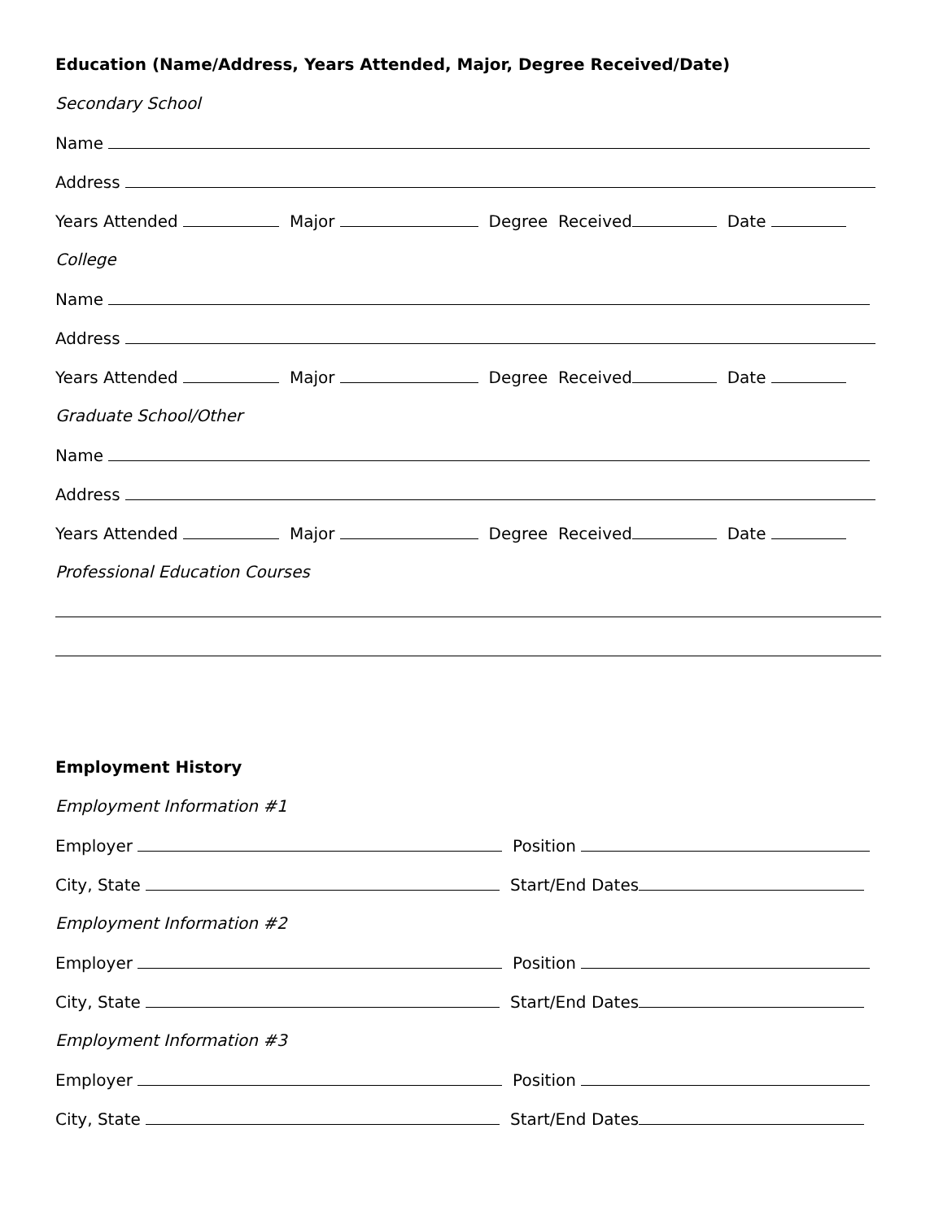Education (Name/Address, Years Attended, Major, Degree Received/Date)
Secondary School
Name
Address
Years Attended Major Degree Received Date
College
Name
Address
Years Attended Major Degree Received Date
Graduate School/Other
Name
Address
Years Attended Major Degree Received Date
Professional Education Courses
Employment History
Employment Information #1
Employer Position
City, State Start/End Dates
Employment Information #2
Employer Position
City, State Start/End Dates
Employment Information #3
Employer Position
City, State Start/End Dates